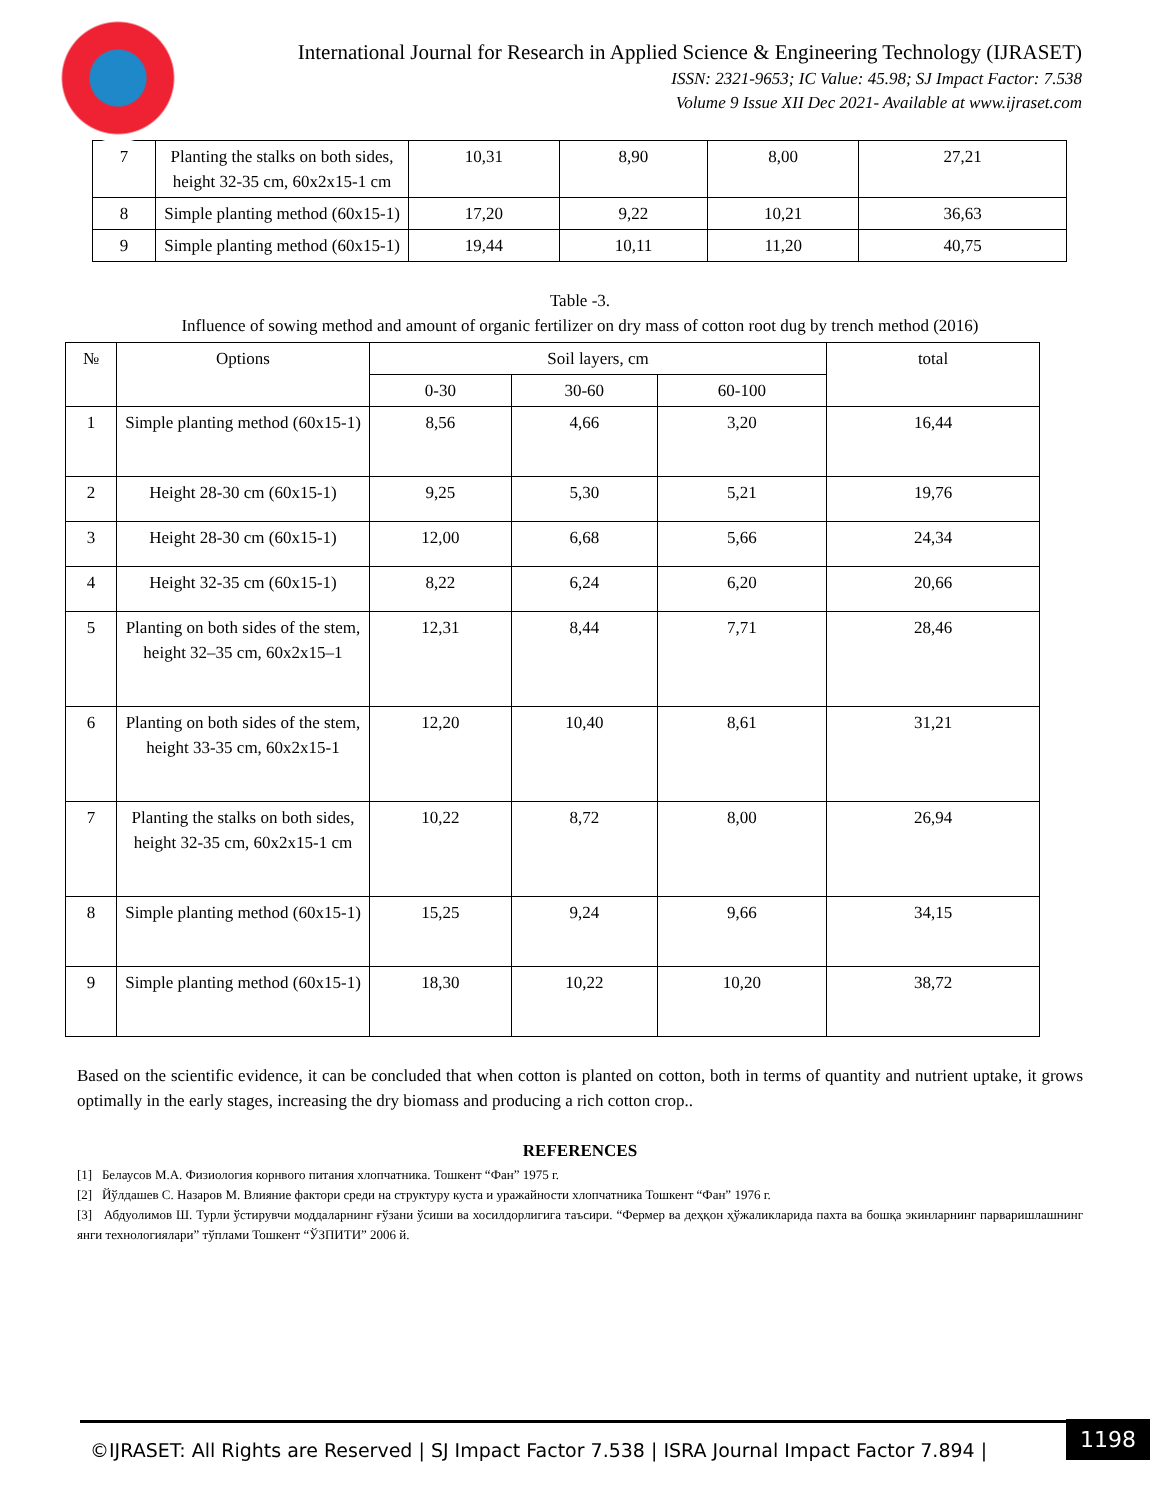International Journal for Research in Applied Science & Engineering Technology (IJRASET)
ISSN: 2321-9653; IC Value: 45.98; SJ Impact Factor: 7.538
Volume 9 Issue XII Dec 2021- Available at www.ijraset.com
| 7 | Planting the stalks on both sides, height 32-35 cm, 60x2x15-1 cm | 10,31 | 8,90 | 8,00 | 27,21 |
| 8 | Simple planting method (60x15-1) | 17,20 | 9,22 | 10,21 | 36,63 |
| 9 | Simple planting method (60x15-1) | 19,44 | 10,11 | 11,20 | 40,75 |
Table -3.
Influence of sowing method and amount of organic fertilizer on dry mass of cotton root dug by trench method (2016)
| № | Options | Soil layers, cm | | | total |
| --- | --- | --- | --- | --- | --- |
| | | 0-30 | 30-60 | 60-100 | |
| 1 | Simple planting method (60x15-1) | 8,56 | 4,66 | 3,20 | 16,44 |
| 2 | Height 28-30 cm (60x15-1) | 9,25 | 5,30 | 5,21 | 19,76 |
| 3 | Height 28-30 cm (60x15-1) | 12,00 | 6,68 | 5,66 | 24,34 |
| 4 | Height 32-35 cm (60x15-1) | 8,22 | 6,24 | 6,20 | 20,66 |
| 5 | Planting on both sides of the stem, height 32–35 cm, 60x2x15–1 | 12,31 | 8,44 | 7,71 | 28,46 |
| 6 | Planting on both sides of the stem, height 33-35 cm, 60x2x15-1 | 12,20 | 10,40 | 8,61 | 31,21 |
| 7 | Planting the stalks on both sides, height 32-35 cm, 60x2x15-1 cm | 10,22 | 8,72 | 8,00 | 26,94 |
| 8 | Simple planting method (60x15-1) | 15,25 | 9,24 | 9,66 | 34,15 |
| 9 | Simple planting method (60x15-1) | 18,30 | 10,22 | 10,20 | 38,72 |
Based on the scientific evidence, it can be concluded that when cotton is planted on cotton, both in terms of quantity and nutrient uptake, it grows optimally in the early stages, increasing the dry biomass and producing a rich cotton crop..
REFERENCES
[1] Белаусов М.А. Физиология корнвого питания хлопчатника. Тошкент “Фан” 1975 г.
[2] Йўлдашев С. Назаров М. Влияние фактори среди на структуру куста и уражайности хлопчатника Тошкент “Фан” 1976 г.
[3] Абдуолимов Ш. Турли ўстирувчи моддаларнинг ғўзани ўсиши ва хосилдорлигига таъсири. “Фермер ва деҳқон ҳўжаликларида пахта ва бошқа экинларнинг парваришлашнинг янги технологиялари” тўплами Тошкент “ЎЗПИТИ” 2006 й.
©IJRASET: All Rights are Reserved | SJ Impact Factor 7.538 | ISRA Journal Impact Factor 7.894 |
1198